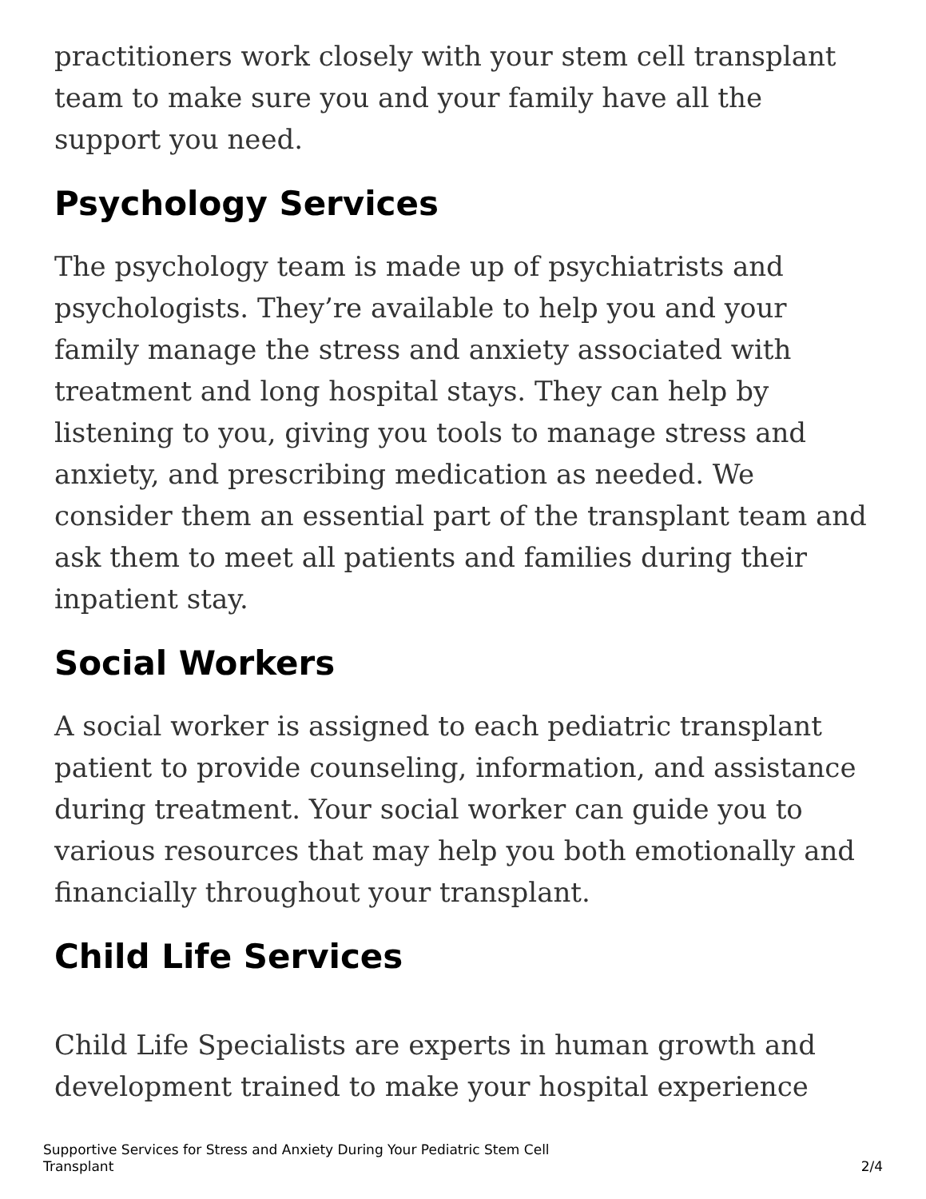practitioners work closely with your stem cell transplant team to make sure you and your family have all the support you need.
Psychology Services
The psychology team is made up of psychiatrists and psychologists. They’re available to help you and your family manage the stress and anxiety associated with treatment and long hospital stays. They can help by listening to you, giving you tools to manage stress and anxiety, and prescribing medication as needed. We consider them an essential part of the transplant team and ask them to meet all patients and families during their inpatient stay.
Social Workers
A social worker is assigned to each pediatric transplant patient to provide counseling, information, and assistance during treatment. Your social worker can guide you to various resources that may help you both emotionally and financially throughout your transplant.
Child Life Services
Child Life Specialists are experts in human growth and development trained to make your hospital experience
Supportive Services for Stress and Anxiety During Your Pediatric Stem Cell
Transplant
2/4